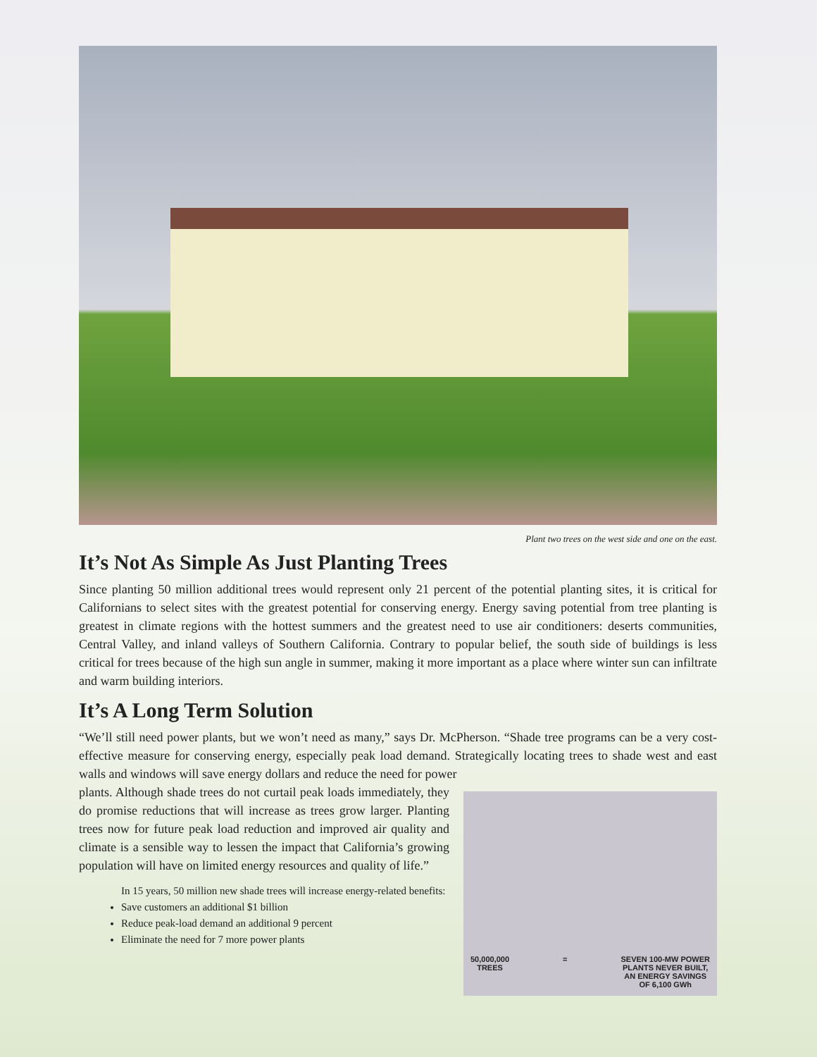Plant two trees on the west side and one on the east.
It’s Not As Simple As Just Planting Trees
Since planting 50 million additional trees would represent only 21 percent of the potential planting sites, it is critical for Californians to select sites with the greatest potential for conserving energy. Energy saving potential from tree planting is greatest in climate regions with the hottest summers and the greatest need to use air conditioners: deserts communities, Central Valley, and inland valleys of Southern California. Contrary to popular belief, the south side of buildings is less critical for trees because of the high sun angle in summer, making it more important as a place where winter sun can infiltrate and warm building interiors.
It’s A Long Term Solution
“We’ll still need power plants, but we won’t need as many,” says Dr. McPherson. “Shade tree programs can be a very cost-effective measure for conserving energy, especially peak load demand. Strategically locating trees to shade west and east walls and windows will save energy dollars and reduce the need for power
plants. Although shade trees do not curtail peak loads immediately, they do promise reductions that will increase as trees grow larger. Planting trees now for future peak load reduction and improved air quality and climate is a sensible way to lessen the impact that California’s growing population will have on limited energy resources and quality of life.”
In 15 years, 50 million new shade trees will increase energy-related benefits:
Save customers an additional $1 billion
Reduce peak-load demand an additional 9 percent
Eliminate the need for 7 more power plants
50,000,000
TREES = SEVEN 100-MW POWER
PLANTS NEVER BUILT,
AN ENERGY SAVINGS
OF 6,100 GWh